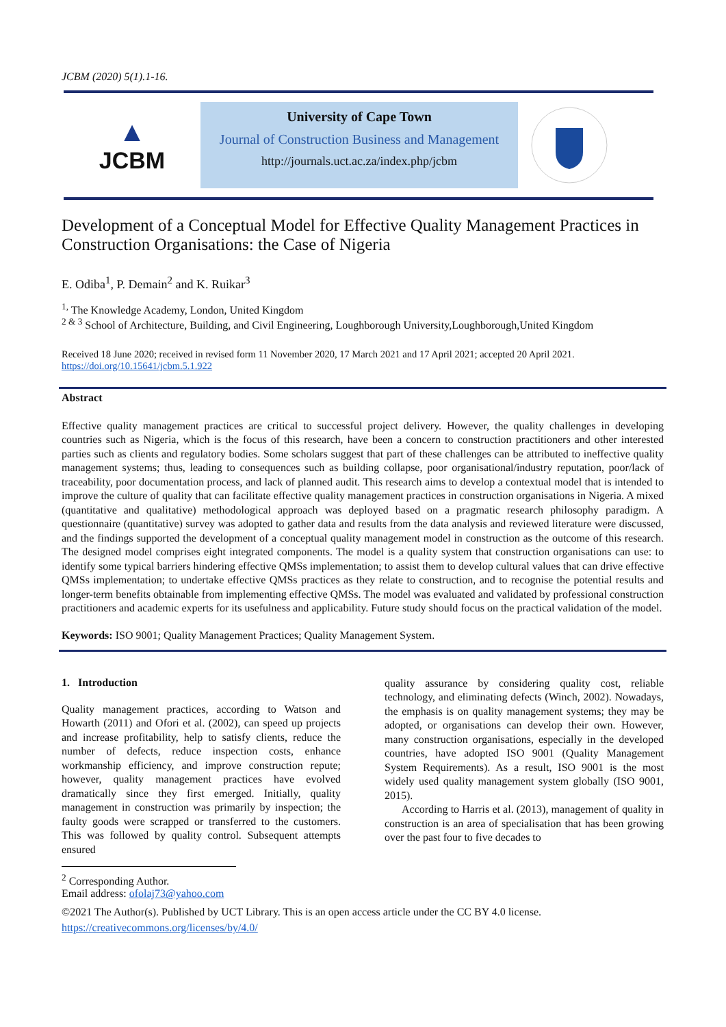JCBM (2020) 5(1).1-16.
▲
JCBM
University of Cape Town
Journal of Construction Business and Management
http://journals.uct.ac.za/index.php/jcbm
Development of a Conceptual Model for Effective Quality Management Practices in Construction Organisations: the Case of Nigeria
E. Odiba<sup>1</sup>, P. Demain<sup>2</sup> and K. Ruikar<sup>3</sup>
<sup>1,</sup> The Knowledge Academy, London, United Kingdom
<sup>2 & 3</sup> School of Architecture, Building, and Civil Engineering, Loughborough University,Loughborough,United Kingdom
Received 18 June 2020; received in revised form 11 November 2020, 17 March 2021 and 17 April 2021; accepted 20 April 2021.
https://doi.org/10.15641/jcbm.5.1.922
Abstract
Effective quality management practices are critical to successful project delivery. However, the quality challenges in developing countries such as Nigeria, which is the focus of this research, have been a concern to construction practitioners and other interested parties such as clients and regulatory bodies. Some scholars suggest that part of these challenges can be attributed to ineffective quality management systems; thus, leading to consequences such as building collapse, poor organisational/industry reputation, poor/lack of traceability, poor documentation process, and lack of planned audit. This research aims to develop a contextual model that is intended to improve the culture of quality that can facilitate effective quality management practices in construction organisations in Nigeria. A mixed (quantitative and qualitative) methodological approach was deployed based on a pragmatic research philosophy paradigm. A questionnaire (quantitative) survey was adopted to gather data and results from the data analysis and reviewed literature were discussed, and the findings supported the development of a conceptual quality management model in construction as the outcome of this research. The designed model comprises eight integrated components. The model is a quality system that construction organisations can use: to identify some typical barriers hindering effective QMSs implementation; to assist them to develop cultural values that can drive effective QMSs implementation; to undertake effective QMSs practices as they relate to construction, and to recognise the potential results and longer-term benefits obtainable from implementing effective QMSs. The model was evaluated and validated by professional construction practitioners and academic experts for its usefulness and applicability. Future study should focus on the practical validation of the model.
Keywords: ISO 9001; Quality Management Practices; Quality Management System.
1. Introduction
Quality management practices, according to Watson and Howarth (2011) and Ofori et al. (2002), can speed up projects and increase profitability, help to satisfy clients, reduce the number of defects, reduce inspection costs, enhance workmanship efficiency, and improve construction repute; however, quality management practices have evolved dramatically since they first emerged. Initially, quality management in construction was primarily by inspection; the faulty goods were scrapped or transferred to the customers. This was followed by quality control. Subsequent attempts ensured
quality assurance by considering quality cost, reliable technology, and eliminating defects (Winch, 2002). Nowadays, the emphasis is on quality management systems; they may be adopted, or organisations can develop their own. However, many construction organisations, especially in the developed countries, have adopted ISO 9001 (Quality Management System Requirements). As a result, ISO 9001 is the most widely used quality management system globally (ISO 9001, 2015).
According to Harris et al. (2013), management of quality in construction is an area of specialisation that has been growing over the past four to five decades to
<sup>2</sup> Corresponding Author.
Email address: ofolaj73@yahoo.com
©2021 The Author(s). Published by UCT Library. This is an open access article under the CC BY 4.0 license.
https://creativecommons.org/licenses/by/4.0/